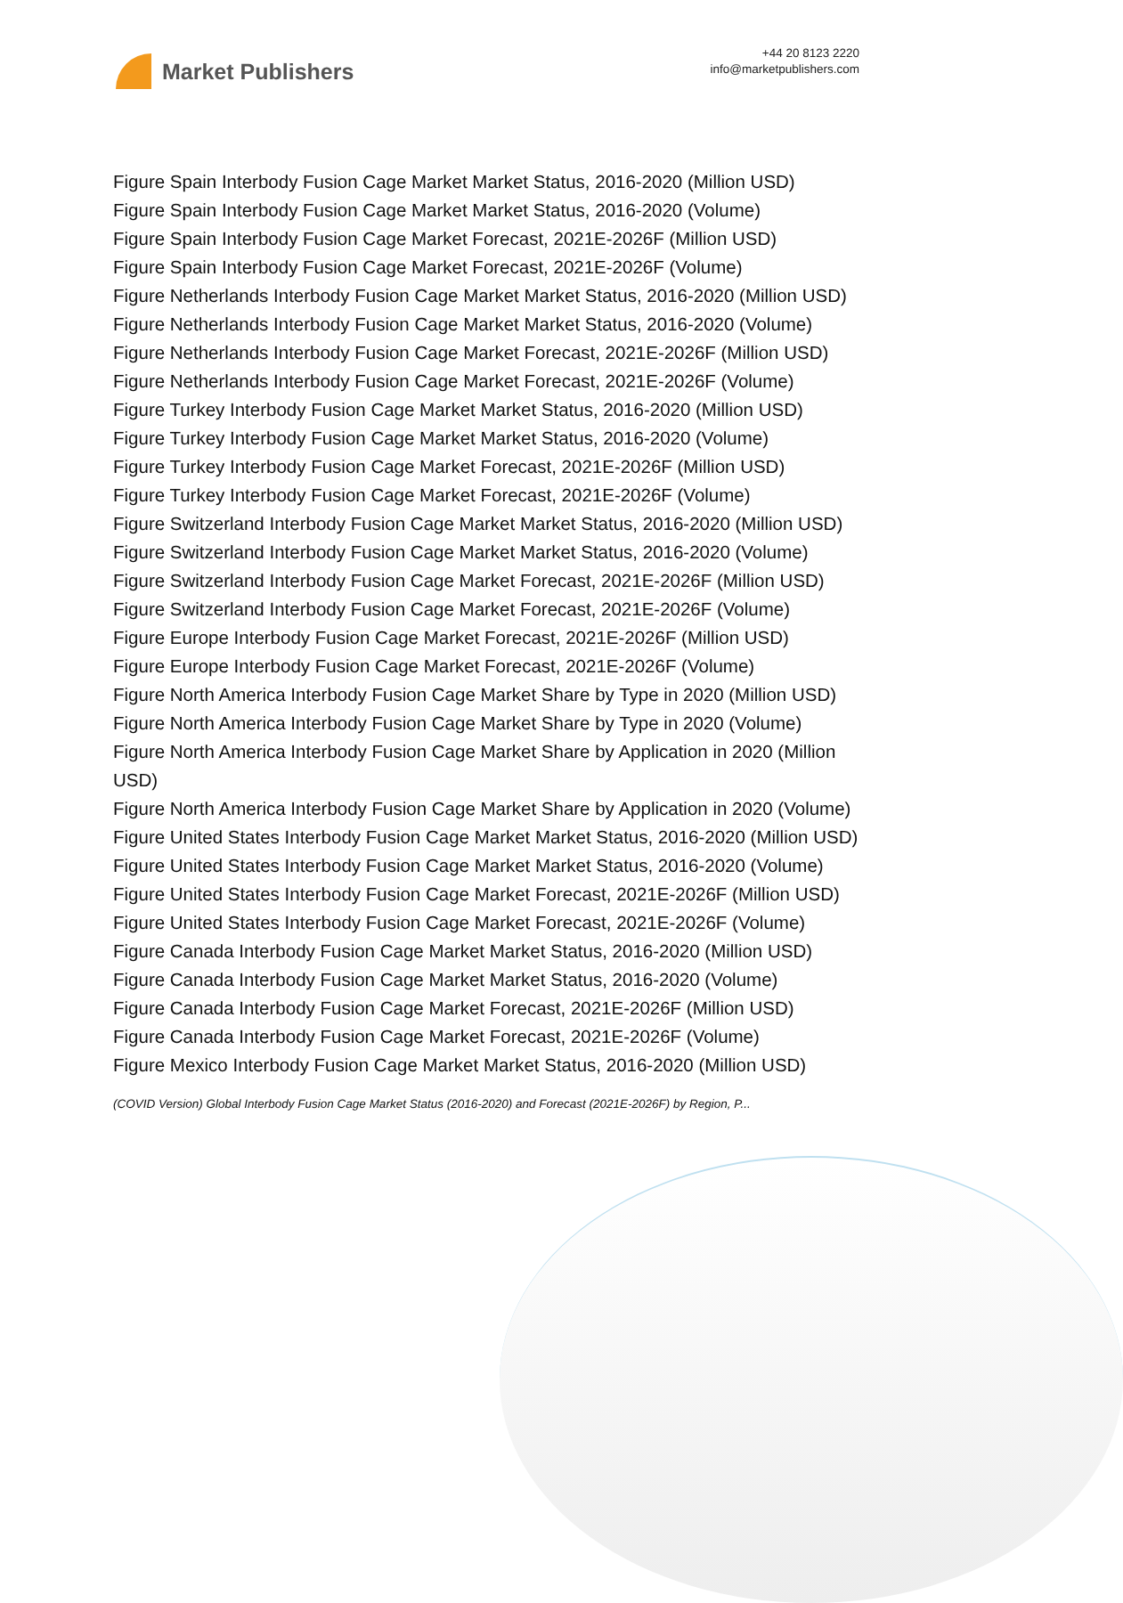Market Publishers
+44 20 8123 2220
info@marketpublishers.com
Figure Spain Interbody Fusion Cage Market Market Status, 2016-2020 (Million USD)
Figure Spain Interbody Fusion Cage Market Market Status, 2016-2020 (Volume)
Figure Spain Interbody Fusion Cage Market Forecast, 2021E-2026F (Million USD)
Figure Spain Interbody Fusion Cage Market Forecast, 2021E-2026F (Volume)
Figure Netherlands Interbody Fusion Cage Market Market Status, 2016-2020 (Million USD)
Figure Netherlands Interbody Fusion Cage Market Market Status, 2016-2020 (Volume)
Figure Netherlands Interbody Fusion Cage Market Forecast, 2021E-2026F (Million USD)
Figure Netherlands Interbody Fusion Cage Market Forecast, 2021E-2026F (Volume)
Figure Turkey Interbody Fusion Cage Market Market Status, 2016-2020 (Million USD)
Figure Turkey Interbody Fusion Cage Market Market Status, 2016-2020 (Volume)
Figure Turkey Interbody Fusion Cage Market Forecast, 2021E-2026F (Million USD)
Figure Turkey Interbody Fusion Cage Market Forecast, 2021E-2026F (Volume)
Figure Switzerland Interbody Fusion Cage Market Market Status, 2016-2020 (Million USD)
Figure Switzerland Interbody Fusion Cage Market Market Status, 2016-2020 (Volume)
Figure Switzerland Interbody Fusion Cage Market Forecast, 2021E-2026F (Million USD)
Figure Switzerland Interbody Fusion Cage Market Forecast, 2021E-2026F (Volume)
Figure Europe Interbody Fusion Cage Market Forecast, 2021E-2026F (Million USD)
Figure Europe Interbody Fusion Cage Market Forecast, 2021E-2026F (Volume)
Figure North America Interbody Fusion Cage Market Share by Type in 2020 (Million USD)
Figure North America Interbody Fusion Cage Market Share by Type in 2020 (Volume)
Figure North America Interbody Fusion Cage Market Share by Application in 2020 (Million USD)
Figure North America Interbody Fusion Cage Market Share by Application in 2020 (Volume)
Figure United States Interbody Fusion Cage Market Market Status, 2016-2020 (Million USD)
Figure United States Interbody Fusion Cage Market Market Status, 2016-2020 (Volume)
Figure United States Interbody Fusion Cage Market Forecast, 2021E-2026F (Million USD)
Figure United States Interbody Fusion Cage Market Forecast, 2021E-2026F (Volume)
Figure Canada Interbody Fusion Cage Market Market Status, 2016-2020 (Million USD)
Figure Canada Interbody Fusion Cage Market Market Status, 2016-2020 (Volume)
Figure Canada Interbody Fusion Cage Market Forecast, 2021E-2026F (Million USD)
Figure Canada Interbody Fusion Cage Market Forecast, 2021E-2026F (Volume)
Figure Mexico Interbody Fusion Cage Market Market Status, 2016-2020 (Million USD)
(COVID Version) Global Interbody Fusion Cage Market Status (2016-2020) and Forecast (2021E-2026F) by Region, P...